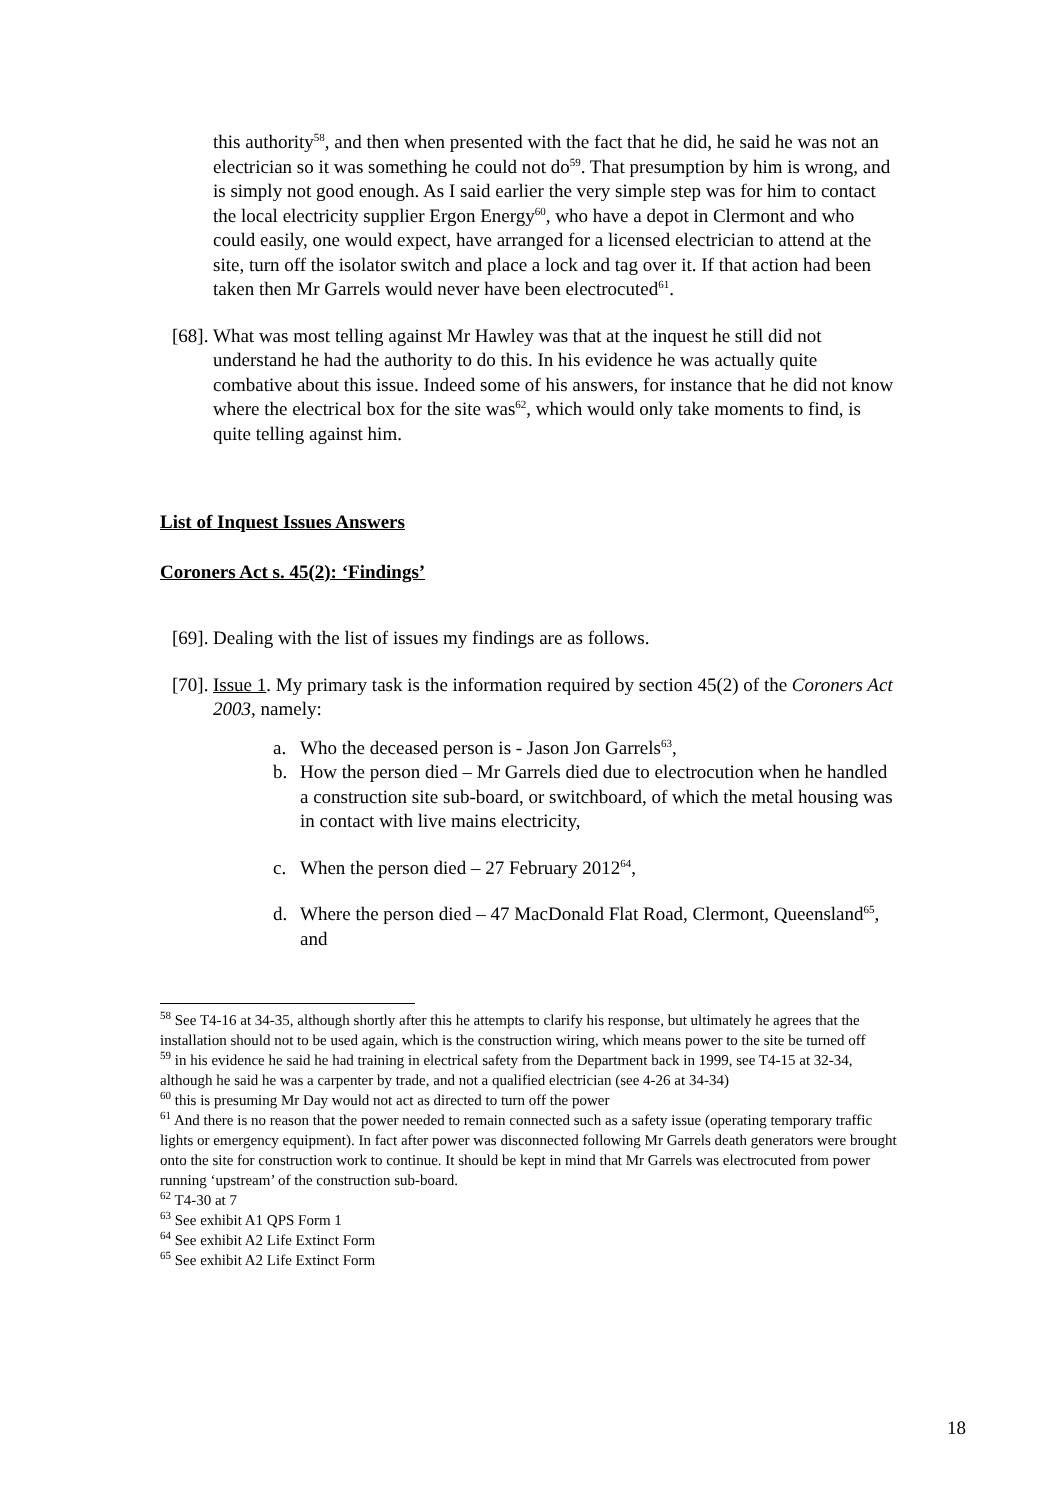this authority<sup>58</sup>, and then when presented with the fact that he did, he said he was not an electrician so it was something he could not do<sup>59</sup>. That presumption by him is wrong, and is simply not good enough. As I said earlier the very simple step was for him to contact the local electricity supplier Ergon Energy<sup>60</sup>, who have a depot in Clermont and who could easily, one would expect, have arranged for a licensed electrician to attend at the site, turn off the isolator switch and place a lock and tag over it. If that action had been taken then Mr Garrels would never have been electrocuted<sup>61</sup>.
[68].
What was most telling against Mr Hawley was that at the inquest he still did not understand he had the authority to do this. In his evidence he was actually quite combative about this issue. Indeed some of his answers, for instance that he did not know where the electrical box for the site was<sup>62</sup>, which would only take moments to find, is quite telling against him.
List of Inquest Issues Answers
Coroners Act s. 45(2): ‘Findings’
[69].
Dealing with the list of issues my findings are as follows.
[70].
Issue 1. My primary task is the information required by section 45(2) of the Coroners Act 2003, namely:
a. Who the deceased person is - Jason Jon Garrels<sup>63</sup>,
b. How the person died – Mr Garrels died due to electrocution when he handled a construction site sub-board, or switchboard, of which the metal housing was in contact with live mains electricity,
c. When the person died – 27 February 2012<sup>64</sup>,
d. Where the person died – 47 MacDonald Flat Road, Clermont, Queensland<sup>65</sup>, and
<sup>58</sup> See T4-16 at 34-35, although shortly after this he attempts to clarify his response, but ultimately he agrees that the installation should not to be used again, which is the construction wiring, which means power to the site be turned off
<sup>59</sup> in his evidence he said he had training in electrical safety from the Department back in 1999, see T4-15 at 32-34, although he said he was a carpenter by trade, and not a qualified electrician (see 4-26 at 34-34)
<sup>60</sup> this is presuming Mr Day would not act as directed to turn off the power
<sup>61</sup> And there is no reason that the power needed to remain connected such as a safety issue (operating temporary traffic lights or emergency equipment). In fact after power was disconnected following Mr Garrels death generators were brought onto the site for construction work to continue. It should be kept in mind that Mr Garrels was electrocuted from power running ‘upstream’ of the construction sub-board.
<sup>62</sup> T4-30 at 7
<sup>63</sup> See exhibit A1 QPS Form 1
<sup>64</sup> See exhibit A2 Life Extinct Form
<sup>65</sup> See exhibit A2 Life Extinct Form
18